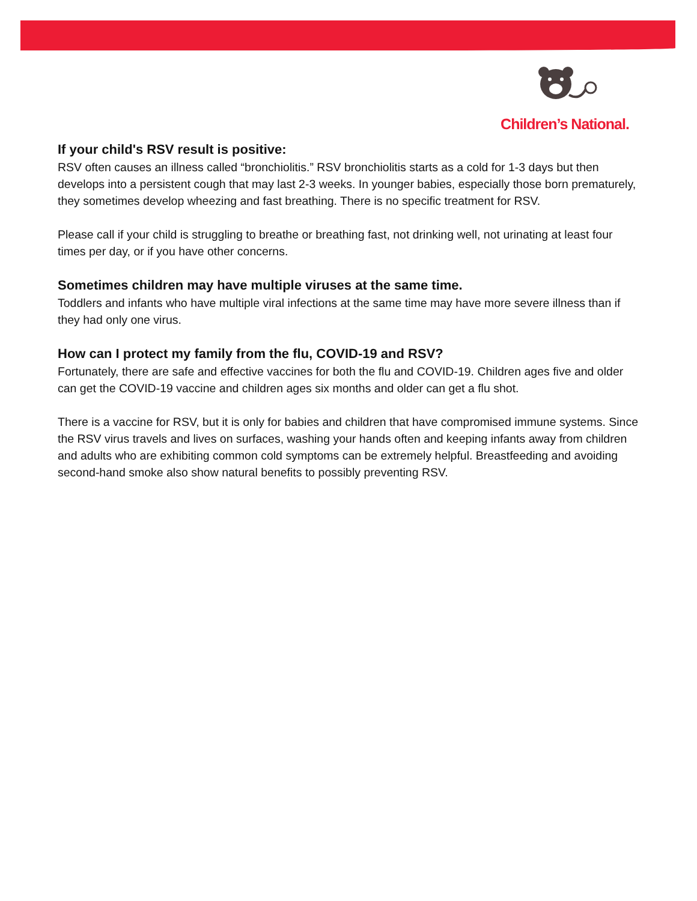Children’s National.
If your child's RSV result is positive:
RSV often causes an illness called “bronchiolitis.” RSV bronchiolitis starts as a cold for 1-3 days but then develops into a persistent cough that may last 2-3 weeks. In younger babies, especially those born prematurely, they sometimes develop wheezing and fast breathing. There is no specific treatment for RSV.
Please call if your child is struggling to breathe or breathing fast, not drinking well, not urinating at least four times per day, or if you have other concerns.
Sometimes children may have multiple viruses at the same time.
Toddlers and infants who have multiple viral infections at the same time may have more severe illness than if they had only one virus.
How can I protect my family from the flu, COVID-19 and RSV?
Fortunately, there are safe and effective vaccines for both the flu and COVID-19. Children ages five and older can get the COVID-19 vaccine and children ages six months and older can get a flu shot.
There is a vaccine for RSV, but it is only for babies and children that have compromised immune systems. Since the RSV virus travels and lives on surfaces, washing your hands often and keeping infants away from children and adults who are exhibiting common cold symptoms can be extremely helpful. Breastfeeding and avoiding second-hand smoke also show natural benefits to possibly preventing RSV.